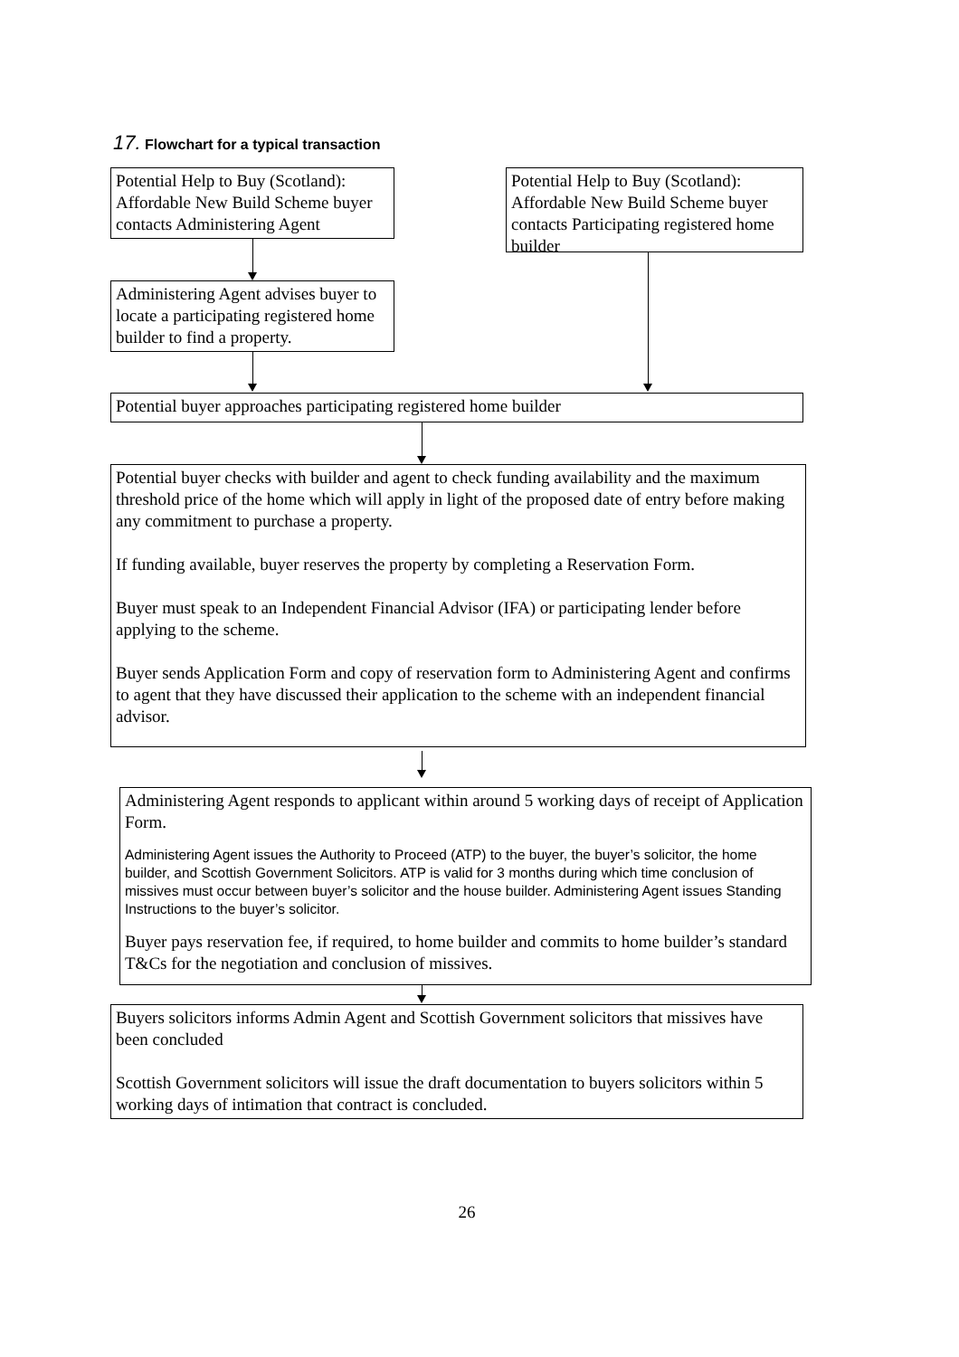17. Flowchart for a typical transaction
Potential Help to Buy (Scotland): Affordable New Build Scheme buyer contacts Administering Agent
Potential Help to Buy (Scotland): Affordable New Build Scheme buyer contacts Participating registered home builder
Administering Agent advises buyer to locate a participating registered home builder to find a property.
Potential buyer approaches participating registered home builder
Potential buyer checks with builder and agent to check funding availability and the maximum threshold price of the home which will apply in light of the proposed date of entry before making any commitment to purchase a property.
If funding available, buyer reserves the property by completing a Reservation Form.
Buyer must speak to an Independent Financial Advisor (IFA) or participating lender before applying to the scheme.
Buyer sends Application Form and copy of reservation form to Administering Agent and confirms to agent that they have discussed their application to the scheme with an independent financial advisor.
Administering Agent responds to applicant within around 5 working days of receipt of Application Form.
Administering Agent issues the Authority to Proceed (ATP) to the buyer, the buyer’s solicitor, the home builder, and Scottish Government Solicitors. ATP is valid for 3 months during which time conclusion of missives must occur between buyer’s solicitor and the house builder. Administering Agent issues Standing Instructions to the buyer’s solicitor.
Buyer pays reservation fee, if required, to home builder and commits to home builder’s standard T&Cs for the negotiation and conclusion of missives.
Buyers solicitors informs Admin Agent and Scottish Government solicitors that missives have been concluded
Scottish Government solicitors will issue the draft documentation to buyers solicitors within 5 working days of intimation that contract is concluded.
26